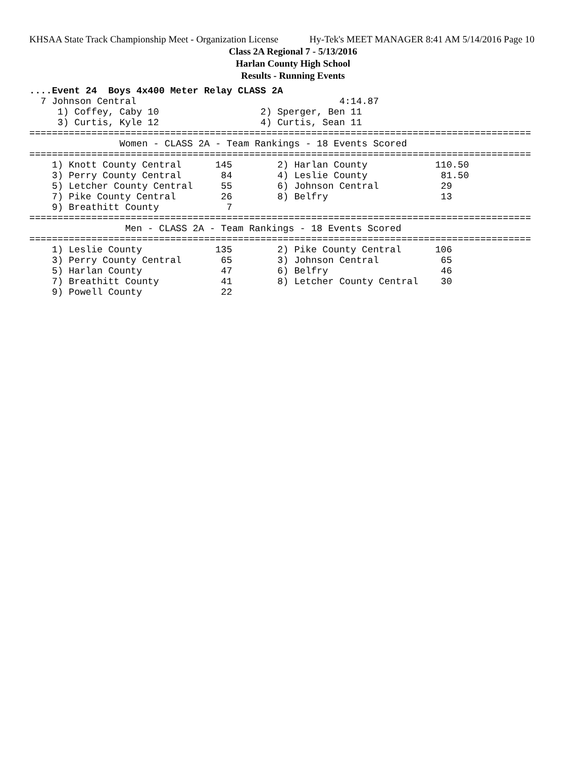KHSAA State Track Championship Meet - Organization License Hy-Tek's MEET MANAGER 8:41 AM 5/14/2016 Page 10
Class 2A Regional 7 - 5/13/2016
Harlan County High School
Results - Running Events
....Event 24  Boys 4x400 Meter Relay CLASS 2A
  7 Johnson Central                                    4:14.87
     1) Coffey, Caby 10                  2) Sperger, Ben 11
     3) Curtis, Kyle 12                  4) Curtis, Sean 11
=========================================================================================
                Women - CLASS 2A - Team Rankings - 18 Events Scored
=========================================================================================
    1) Knott County Central      145        2) Harlan County            110.50
    3) Perry County Central       84        4) Leslie County             81.50
    5) Letcher County Central     55        6) Johnson Central           29
    7) Pike County Central        26        8) Belfry                    13
    9) Breathitt County            7
=========================================================================================
                 Men - CLASS 2A - Team Rankings - 18 Events Scored
=========================================================================================
    1) Leslie County             135        2) Pike County Central      106
    3) Perry County Central       65        3) Johnson Central           65
    5) Harlan County              47        6) Belfry                    46
    7) Breathitt County           41        8) Letcher County Central    30
    9) Powell County              22